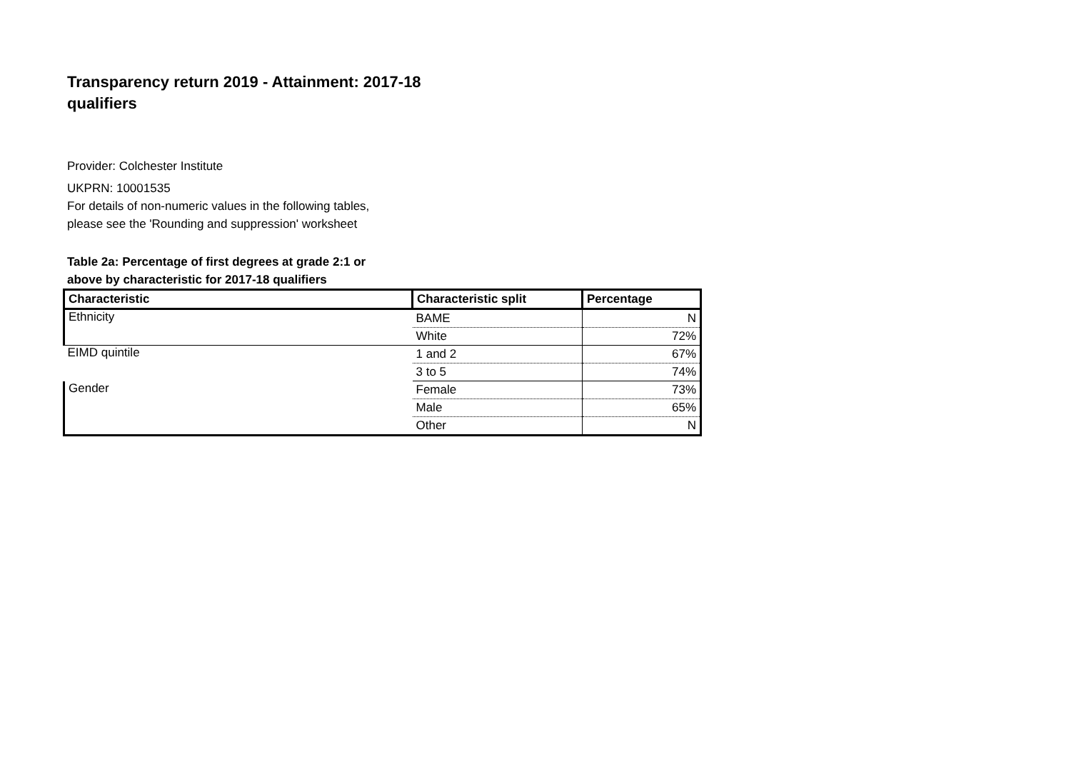Transparency return 2019 - Attainment: 2017-18 qualifiers
Provider: Colchester Institute
UKPRN: 10001535
For details of non-numeric values in the following tables, please see the 'Rounding and suppression' worksheet
Table 2a: Percentage of first degrees at grade 2:1 or above by characteristic for 2017-18 qualifiers
| Characteristic | Characteristic split | Percentage |
| --- | --- | --- |
| Ethnicity | BAME | N |
| | White | 72% |
| EIMD quintile | 1 and 2 | 67% |
| | 3 to 5 | 74% |
| Gender | Female | 73% |
| | Male | 65% |
| | Other | N |